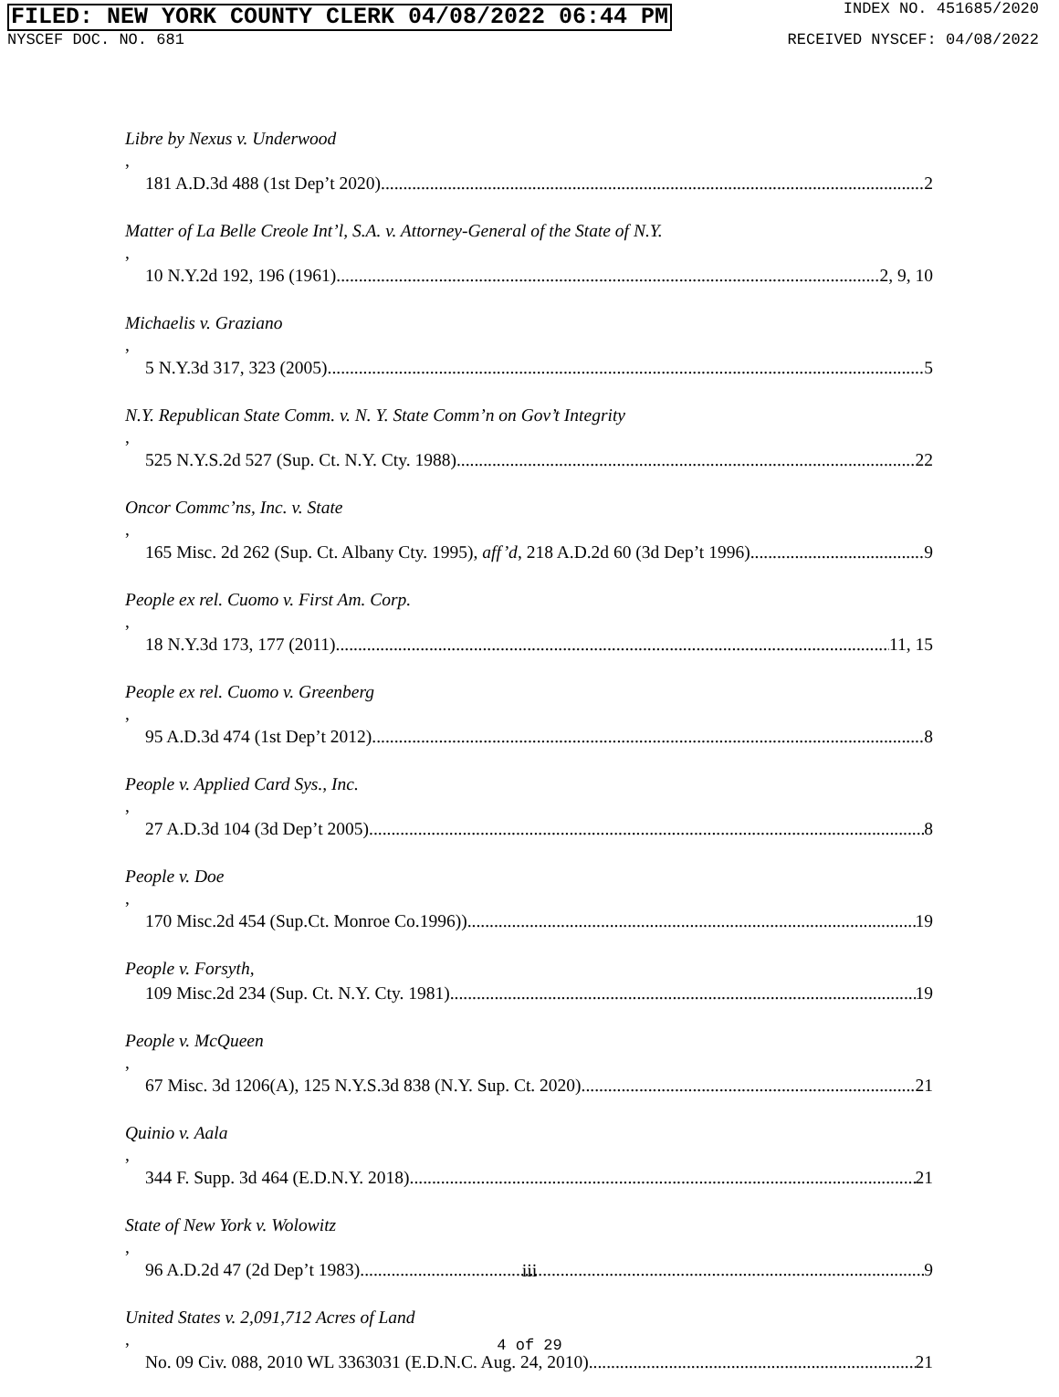FILED: NEW YORK COUNTY CLERK 04/08/2022 06:44 PM INDEX NO. 451685/2020
NYSCEF DOC. NO. 681 RECEIVED NYSCEF: 04/08/2022
Libre by Nexus v. Underwood,
181 A.D.3d 488 (1st Dep’t 2020) 2
Matter of La Belle Creole Int’l, S.A. v. Attorney-General of the State of N.Y.,
10 N.Y.2d 192, 196 (1961) 2, 9, 10
Michaelis v. Graziano,
5 N.Y.3d 317, 323 (2005) 5
N.Y. Republican State Comm. v. N. Y. State Comm’n on Gov’t Integrity,
525 N.Y.S.2d 527 (Sup. Ct. N.Y. Cty. 1988) 22
Oncor Commc’ns, Inc. v. State,
165 Misc. 2d 262 (Sup. Ct. Albany Cty. 1995), aff’d, 218 A.D.2d 60 (3d Dep’t 1996) 9
People ex rel. Cuomo v. First Am. Corp.,
18 N.Y.3d 173, 177 (2011) 11, 15
People ex rel. Cuomo v. Greenberg,
95 A.D.3d 474 (1st Dep’t 2012) 8
People v. Applied Card Sys., Inc.,
27 A.D.3d 104 (3d Dep’t 2005) 8
People v. Doe,
170 Misc.2d 454 (Sup.Ct. Monroe Co.1996)) 19
People v. Forsyth,
109 Misc.2d 234 (Sup. Ct. N.Y. Cty. 1981) 19
People v. McQueen,
67 Misc. 3d 1206(A), 125 N.Y.S.3d 838 (N.Y. Sup. Ct. 2020) 21
Quinio v. Aala,
344 F. Supp. 3d 464 (E.D.N.Y. 2018) 21
State of New York v. Wolowitz,
96 A.D.2d 47 (2d Dep’t 1983) 9
United States v. 2,091,712 Acres of Land,
No. 09 Civ. 088, 2010 WL 3363031 (E.D.N.C. Aug. 24, 2010) 21
iii
4 of 29